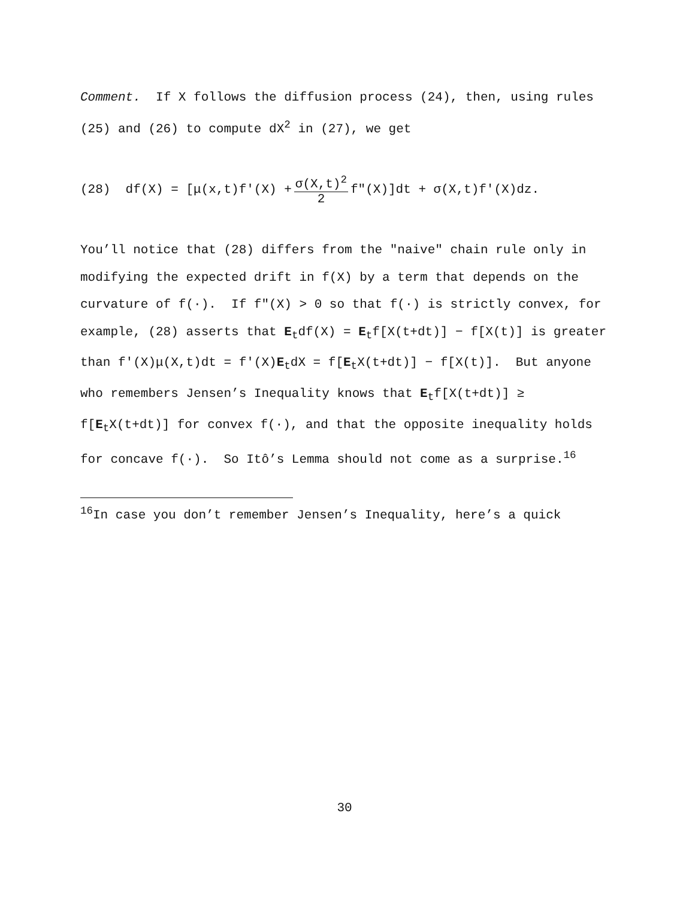Comment. If X follows the diffusion process (24), then, using rules (25) and (26) to compute dX<sup>2</sup> in (27), we get
(28) df(X) = [μ(x,t)f′(X) + σ(X,t)<sup>2</sup> 2 f″(X)]dt + σ(X,t)f′(X)dz.
You’ll notice that (28) differs from the "naive" chain rule only in modifying the expected drift in f(X) by a term that depends on the curvature of f(·). If f″(X) > 0 so that f(·) is strictly convex, for example, (28) asserts that E<sub>t</sub>df(X) = E<sub>t</sub>f[X(t+dt)] − f[X(t)] is greater than f′(X)μ(X,t)dt = f′(X)E<sub>t</sub>dX = f[E<sub>t</sub>X(t+dt)] − f[X(t)]. But anyone who remembers Jensen’s Inequality knows that E<sub>t</sub>f[X(t+dt)] ≥ f[E<sub>t</sub>X(t+dt)] for convex f(·), and that the opposite inequality holds for concave f(·). So Itô’s Lemma should not come as a surprise.<sup>16</sup>
<sup>16</sup> In case you don’t remember Jensen’s Inequality, here’s a quick
30